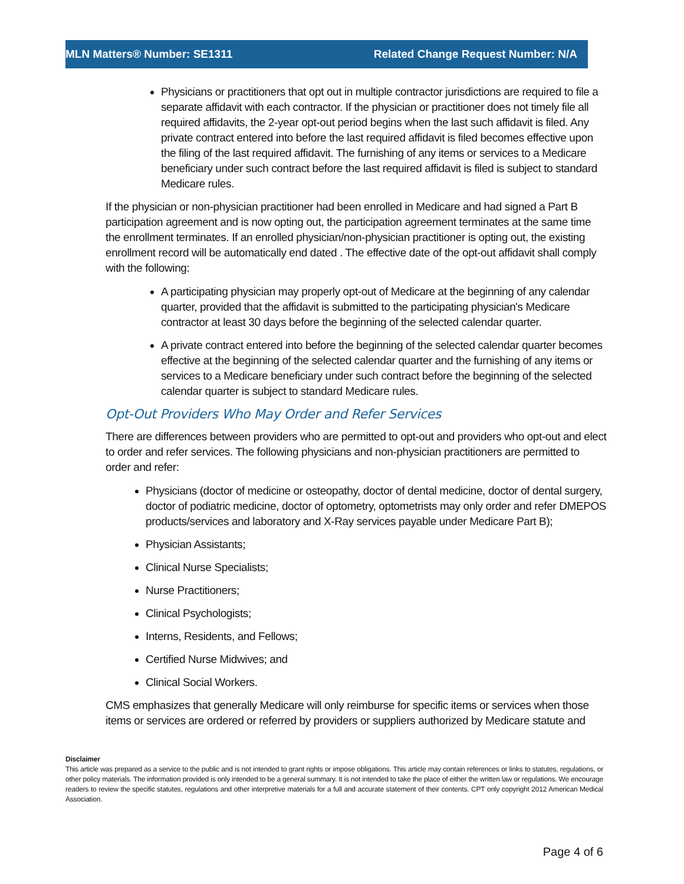MLN Matters® Number: SE1311 Related Change Request Number: N/A
Physicians or practitioners that opt out in multiple contractor jurisdictions are required to file a separate affidavit with each contractor. If the physician or practitioner does not timely file all required affidavits, the 2-year opt-out period begins when the last such affidavit is filed. Any private contract entered into before the last required affidavit is filed becomes effective upon the filing of the last required affidavit. The furnishing of any items or services to a Medicare beneficiary under such contract before the last required affidavit is filed is subject to standard Medicare rules.
If the physician or non-physician practitioner had been enrolled in Medicare and had signed a Part B participation agreement and is now opting out, the participation agreement terminates at the same time the enrollment terminates. If an enrolled physician/non-physician practitioner is opting out, the existing enrollment record will be automatically end dated . The effective date of the opt-out affidavit shall comply with the following:
A participating physician may properly opt-out of Medicare at the beginning of any calendar quarter, provided that the affidavit is submitted to the participating physician's Medicare contractor at least 30 days before the beginning of the selected calendar quarter.
A private contract entered into before the beginning of the selected calendar quarter becomes effective at the beginning of the selected calendar quarter and the furnishing of any items or services to a Medicare beneficiary under such contract before the beginning of the selected calendar quarter is subject to standard Medicare rules.
Opt-Out Providers Who May Order and Refer Services
There are differences between providers who are permitted to opt-out and providers who opt-out and elect to order and refer services. The following physicians and non-physician practitioners are permitted to order and refer:
Physicians (doctor of medicine or osteopathy, doctor of dental medicine, doctor of dental surgery, doctor of podiatric medicine, doctor of optometry, optometrists may only order and refer DMEPOS products/services and laboratory and X-Ray services payable under Medicare Part B);
Physician Assistants;
Clinical Nurse Specialists;
Nurse Practitioners;
Clinical Psychologists;
Interns, Residents, and Fellows;
Certified Nurse Midwives; and
Clinical Social Workers.
CMS emphasizes that generally Medicare will only reimburse for specific items or services when those items or services are ordered or referred by providers or suppliers authorized by Medicare statute and
Disclaimer
This article was prepared as a service to the public and is not intended to grant rights or impose obligations. This article may contain references or links to statutes, regulations, or other policy materials. The information provided is only intended to be a general summary. It is not intended to take the place of either the written law or regulations. We encourage readers to review the specific statutes, regulations and other interpretive materials for a full and accurate statement of their contents. CPT only copyright 2012 American Medical Association.
Page 4 of 6